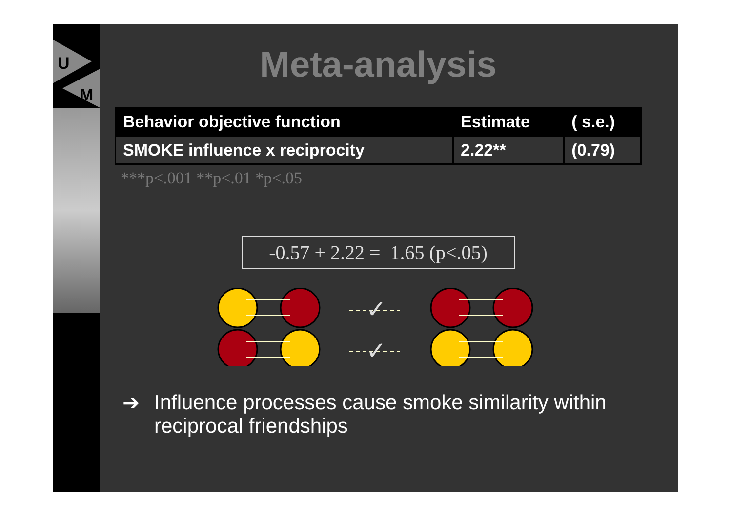U
M
Meta-analysis
| Behavior objective function | Estimate | ( s.e.) |
| --- | --- | --- |
| SMOKE influence x reciprocity | 2.22** | (0.79) |
***p<.001 **p<.01 *p<.05
-0.57 + 2.22 = 1.65 (p<.05)
✓
✓
➔ Influence processes cause smoke similarity within reciprocal friendships